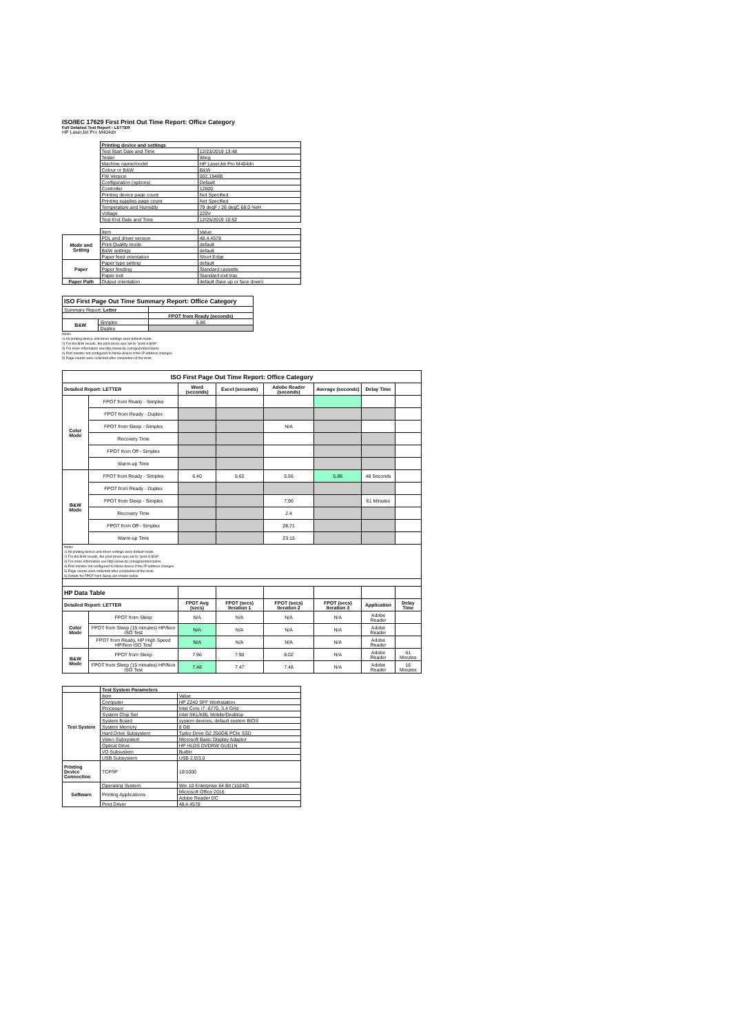ISO/IEC 17629 First Print Out Time Report: Office Category
Full Detailed Test Report - LETTER
HP LaserJet Pro M404dn
| | Printing device and settings | |
| | Test Start Date and Time | 12/23/2019 13:48 |
| | Tester | Wing |
| | Machine name/model | HP LaserJet Pro M404dn |
| | Colour or B&W | B&W |
| | FW Version | 002.1948B |
| | Configuration (options) | Default |
| | Controller | 12600 |
| | Printing device page count | Not Specified |
| | Printing supplies page count | Not Specified |
| | Temperature and Humidity | 79 degF / 26 degC 68.0 %rH |
| | Voltage | 220V |
| | Test End Date and Time | 12/25/2019 10:52 |
| | Item | Value |
| Mode and Setting | PDL and driver version | 48.4.4578 |
| | Print Quality mode | default |
| | B&W settings | default |
| | Paper feed orientation | Short Edge |
| Paper | Paper type setting | default |
| | Paper feeding | Standard cassette |
| | Paper exit | Standard exit tray |
| Paper Path | Output orientation | default (face up or face down) |
| ISO First Page Out Time Summary Report: Office Category | | |
| Summary Report: Letter | | |
| | | FPOT from Ready (seconds) |
| B&W | Simplex | 5.86 |
| | Duplex | |
Notes
1) All printing device and driver settings were default mode.
2) For the B/W results, the print driver was set to "print in B/W".
3) For more information see http://www.hp.com/go/printerclaims.
4) Port monitor not configured to follow device if the IP address changes.
5) Page counts were collected after completion of the tests.
| ISO First Page Out Time Report: Office Category | | | | | | | |
| Detailed Report: LETTER | | Word (seconds) | Excel (seconds) | Adobe Reader (seconds) | Average (seconds) | Delay Time | |
| Color Mode | FPOT from Ready - Simplex | | | | | | |
| | FPOT from Ready - Duplex | | | | | | |
| | FPOT from Sleep - Simplex | | | N/A | | | |
| | Recovery Time | | | | | | |
| | FPOT from Off - Simplex | | | | | | |
| | Warm-up Time | | | | | | |
| B&W Mode | FPOT from Ready - Simplex | 6.40 | 5.62 | 5.56 | 5.86 | 48 Seconds | |
| | FPOT from Ready - Duplex | | | | | | |
| | FPOT from Sleep - Simplex | | | 7.96 | | 61 Minutes | |
| | Recovery Time | | | 2.4 | | | |
| | FPOT from Off - Simplex | | | 28.71 | | | |
| | Warm-up Time | | | 23.15 | | | |
| Notes 1) All printing device and driver settings were default mode. 2) For the B/W results, the print driver was set to "print in B/W". 3) For more information see http://www.hp.com/go/printerclaims. 4) Port monitor not configured to follow device if the IP address changes. 5) Page counts were collected after completion of the tests. 6) Details for FPOT from Sleep are shown below. | | | | | | | |
| HP Data Table | | | | | | | |
| Detailed Report: LETTER | | FPOT Avg (secs) | FPOT (secs) Iteration 1 | FPOT (secs) Iteration 2 | FPOT (secs) Iteration 3 | Application | Delay Time |
| Color Mode | FPOT from Sleep | N/A | N/A | N/A | N/A | Adobe Reader | |
| | FPOT from Sleep (15 minutes) HP/Non ISO Test | N/A | N/A | N/A | N/A | Adobe Reader | |
| | FPOT from Ready, HP High Speed HP/Non ISO Test | N/A | N/A | N/A | N/A | Adobe Reader | |
| B&W Mode | FPOT from Sleep | 7.96 | 7.90 | 8.02 | N/A | Adobe Reader | 61 Minutes |
| | FPOT from Sleep (15 minutes) HP/Non ISO Test | 7.48 | 7.47 | 7.48 | N/A | Adobe Reader | 16 Minutes |
| | Test System Parameters | |
| Test System | Item | Value |
| | Computer | HP Z240 SFF Workstation |
| | Processor | Intel Core i7 -6770, 3.4 GHz |
| | System Chip Set | Intel SKL/KBL Mobile/Desktop |
| | System Board | system devices, default system BIOS |
| | System Memory | 8 GB |
| | Hard Drive Subsystem | Turbo Drive G2 256GB PCIe SSD |
| | Video Subsystem | Microsoft Basic Display Adaptor |
| | Optical Drive | HP HLDS DVDRW GUD1N |
| | I/O Subsystem | Builtin |
| | USB Subsystem | USB 2.0/3.0 |
| Printing Device Connection | TCP/IP | 10/1000 |
| Software | Operating System | Win 10 Enterprise 64 Bit (10240) |
| | Printing Applications | Microsoft Office 2016 |
| | | Adobe Reader DC |
| | Print Driver | 48.4.4578 |